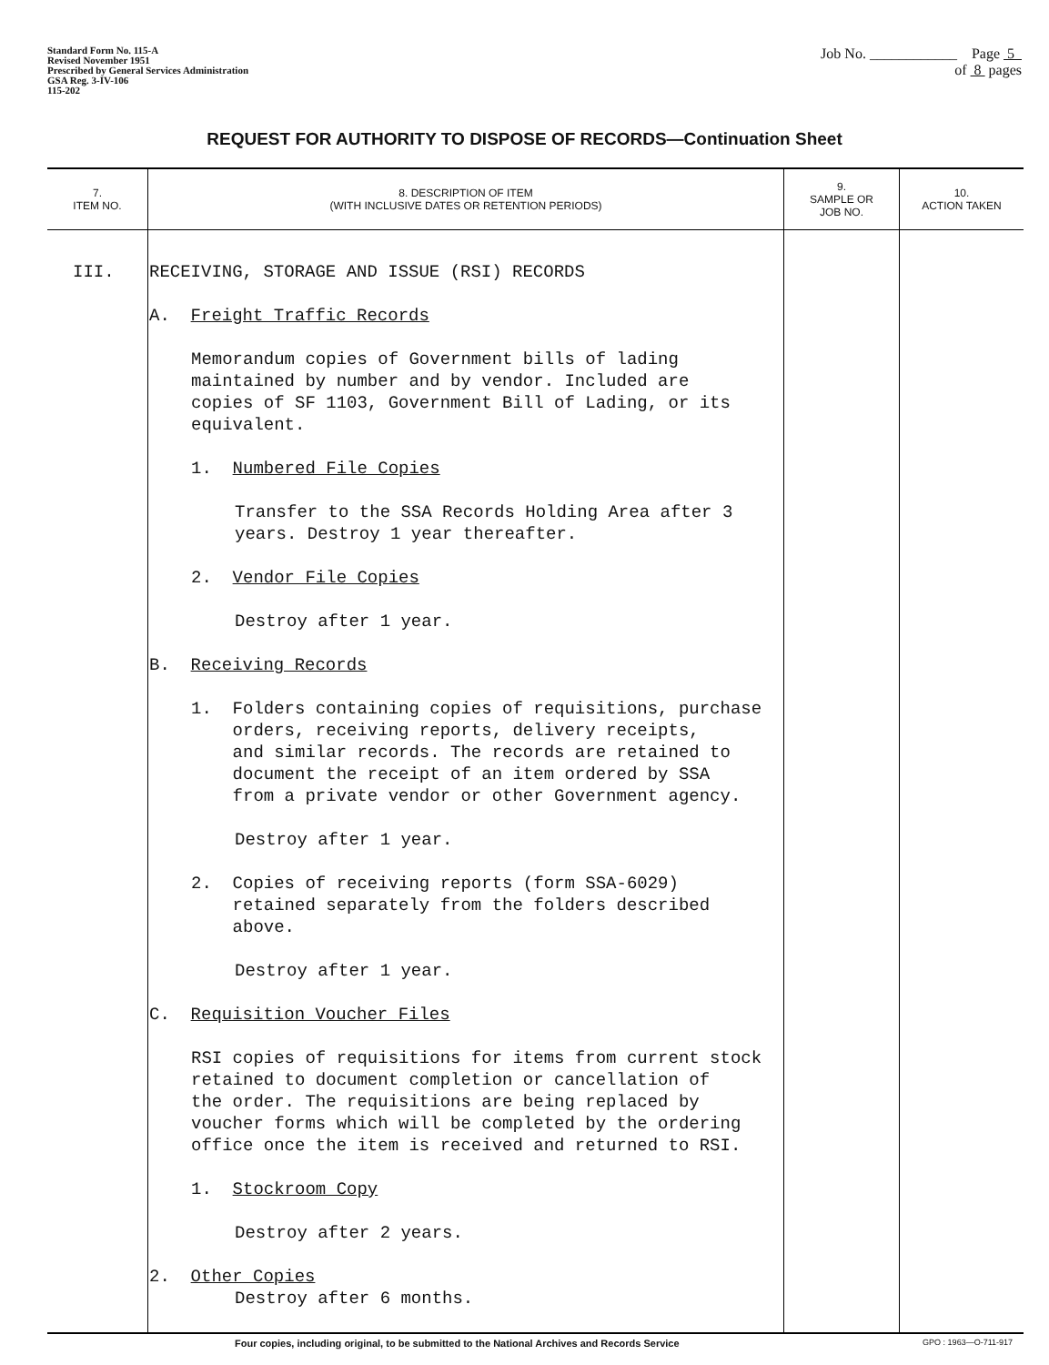Standard Form No. 115-A
Revised November 1951
Prescribed by General Services Administration
GSA Reg. 3-IV-106
115-202
Job No. ____________ Page 5
of 8 pages
REQUEST FOR AUTHORITY TO DISPOSE OF RECORDS—Continuation Sheet
| 7. ITEM NO. | 8. DESCRIPTION OF ITEM (WITH INCLUSIVE DATES OR RETENTION PERIODS) | 9. SAMPLE OR JOB NO. | 10. ACTION TAKEN |
| --- | --- | --- | --- |
| III. | RECEIVING, STORAGE AND ISSUE (RSI) RECORDS A. Freight Traffic Records Memorandum copies of Government bills of lading maintained by number and by vendor. Included are copies of SF 1103, Government Bill of Lading, or its equivalent. 1. Numbered File Copies Transfer to the SSA Records Holding Area after 3 years. Destroy 1 year thereafter. 2. Vendor File Copies Destroy after 1 year. B. Receiving Records 1. Folders containing copies of requisitions, purchase orders, receiving reports, delivery receipts, and similar records. The records are retained to document the receipt of an item ordered by SSA from a private vendor or other Government agency. Destroy after 1 year. 2. Copies of receiving reports (form SSA-6029) retained separately from the folders described above. Destroy after 1 year. C. Requisition Voucher Files RSI copies of requisitions for items from current stock retained to document completion or cancellation of the order. The requisitions are being replaced by voucher forms which will be completed by the ordering office once the item is received and returned to RSI. 1. Stockroom Copy Destroy after 2 years. 2. Other Copies Destroy after 6 months. | | |
Four copies, including original, to be submitted to the National Archives and Records Service GPO : 1963—O-711-917